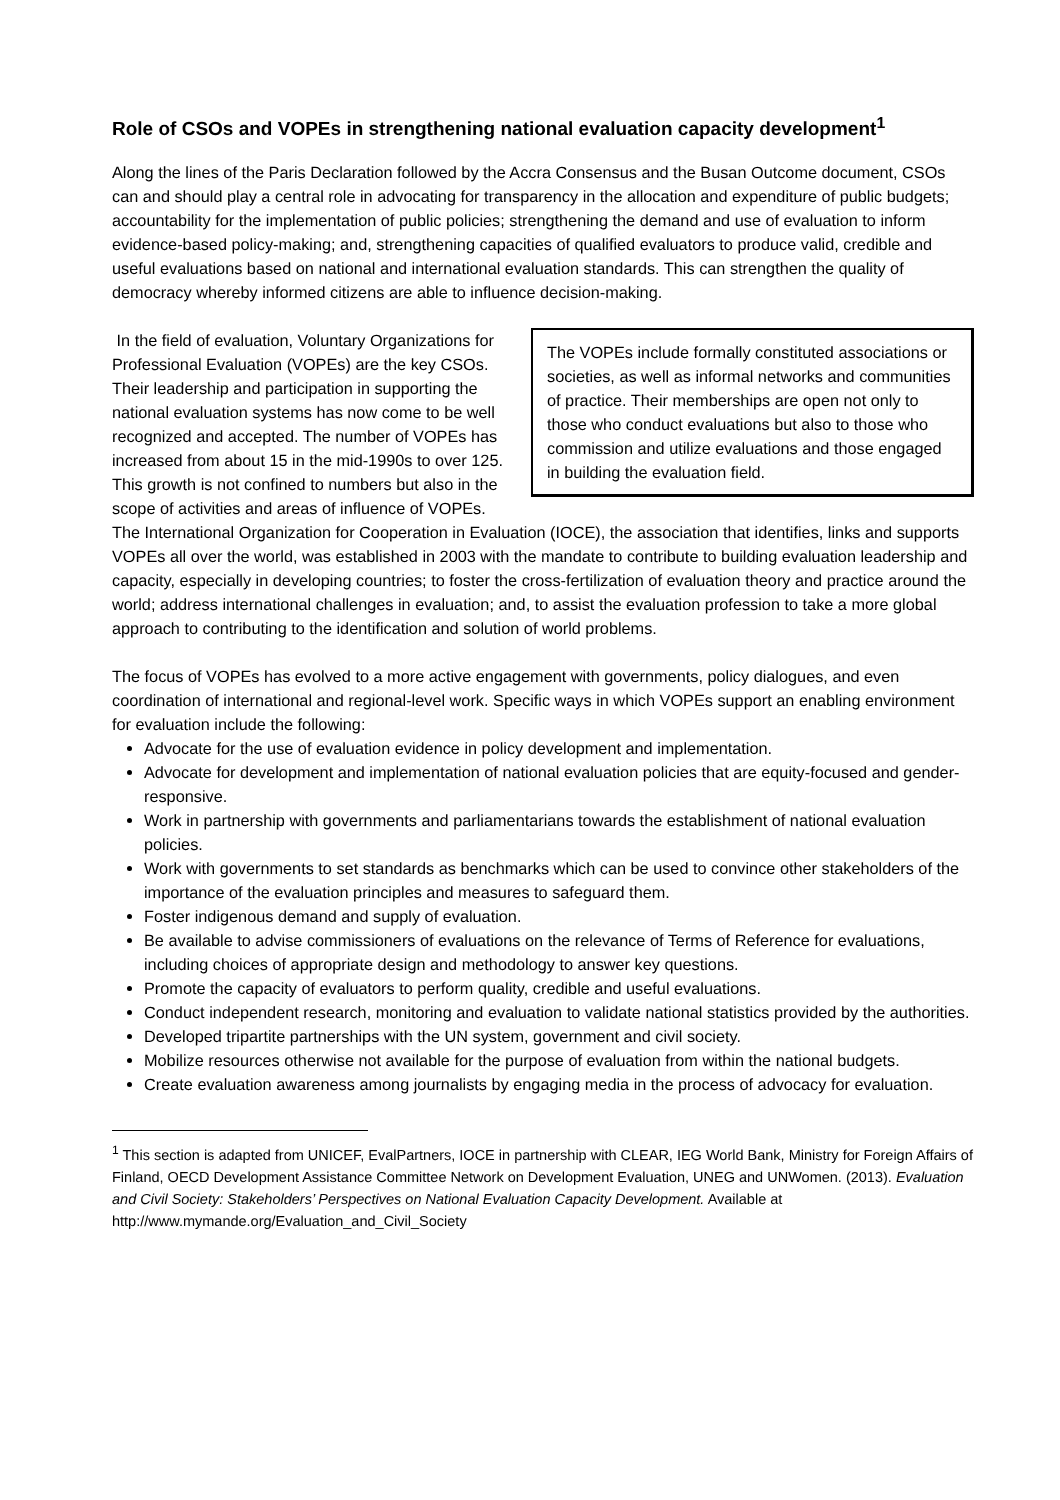Role of CSOs and VOPEs in strengthening national evaluation capacity development<sup>1</sup>
Along the lines of the Paris Declaration followed by the Accra Consensus and the Busan Outcome document, CSOs can and should play a central role in advocating for transparency in the allocation and expenditure of public budgets; accountability for the implementation of public policies; strengthening the demand and use of evaluation to inform evidence-based policy-making; and, strengthening capacities of qualified evaluators to produce valid, credible and useful evaluations based on national and international evaluation standards. This can strengthen the quality of democracy whereby informed citizens are able to influence decision-making.
The VOPEs include formally constituted associations or societies, as well as informal networks and communities of practice. Their memberships are open not only to those who conduct evaluations but also to those who commission and utilize evaluations and those engaged in building the evaluation field.
In the field of evaluation, Voluntary Organizations for Professional Evaluation (VOPEs) are the key CSOs. Their leadership and participation in supporting the national evaluation systems has now come to be well recognized and accepted. The number of VOPEs has increased from about 15 in the mid-1990s to over 125. This growth is not confined to numbers but also in the scope of activities and areas of influence of VOPEs. The International Organization for Cooperation in Evaluation (IOCE), the association that identifies, links and supports VOPEs all over the world, was established in 2003 with the mandate to contribute to building evaluation leadership and capacity, especially in developing countries; to foster the cross-fertilization of evaluation theory and practice around the world; address international challenges in evaluation; and, to assist the evaluation profession to take a more global approach to contributing to the identification and solution of world problems.
The focus of VOPEs has evolved to a more active engagement with governments, policy dialogues, and even coordination of international and regional-level work. Specific ways in which VOPEs support an enabling environment for evaluation include the following:
Advocate for the use of evaluation evidence in policy development and implementation.
Advocate for development and implementation of national evaluation policies that are equity-focused and gender-responsive.
Work in partnership with governments and parliamentarians towards the establishment of national evaluation policies.
Work with governments to set standards as benchmarks which can be used to convince other stakeholders of the importance of the evaluation principles and measures to safeguard them.
Foster indigenous demand and supply of evaluation.
Be available to advise commissioners of evaluations on the relevance of Terms of Reference for evaluations, including choices of appropriate design and methodology to answer key questions.
Promote the capacity of evaluators to perform quality, credible and useful evaluations.
Conduct independent research, monitoring and evaluation to validate national statistics provided by the authorities.
Developed tripartite partnerships with the UN system, government and civil society.
Mobilize resources otherwise not available for the purpose of evaluation from within the national budgets.
Create evaluation awareness among journalists by engaging media in the process of advocacy for evaluation.
<sup>1</sup> This section is adapted from UNICEF, EvalPartners, IOCE in partnership with CLEAR, IEG World Bank, Ministry for Foreign Affairs of Finland, OECD Development Assistance Committee Network on Development Evaluation, UNEG and UNWomen. (2013). Evaluation and Civil Society: Stakeholders’ Perspectives on National Evaluation Capacity Development. Available at http://www.mymande.org/Evaluation_and_Civil_Society